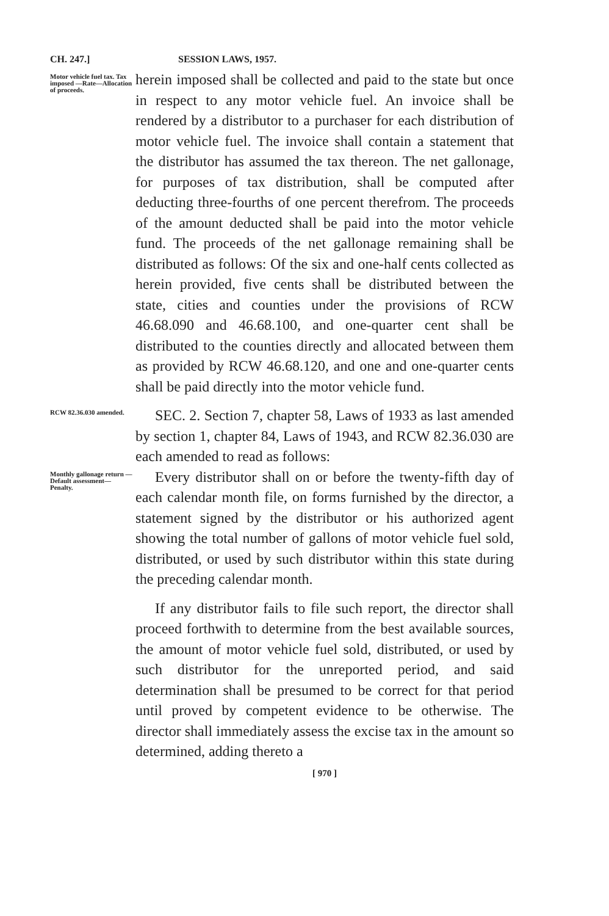CH. 247.] SESSION LAWS, 1957.
Motor vehicle fuel tax. Tax imposed —Rate—Allocation of proceeds.
herein imposed shall be collected and paid to the state but once in respect to any motor vehicle fuel. An invoice shall be rendered by a distributor to a purchaser for each distribution of motor vehicle fuel. The invoice shall contain a statement that the distributor has assumed the tax thereon. The net gallonage, for purposes of tax distribution, shall be computed after deducting three-fourths of one percent therefrom. The proceeds of the amount deducted shall be paid into the motor vehicle fund. The proceeds of the net gallonage remaining shall be distributed as follows: Of the six and one-half cents collected as herein provided, five cents shall be distributed between the state, cities and counties under the provisions of RCW 46.68.090 and 46.68.100, and one-quarter cent shall be distributed to the counties directly and allocated between them as provided by RCW 46.68.120, and one and one-quarter cents shall be paid directly into the motor vehicle fund.
RCW 82.36.030 amended.
SEC. 2. Section 7, chapter 58, Laws of 1933 as last amended by section 1, chapter 84, Laws of 1943, and RCW 82.36.030 are each amended to read as follows:
Monthly gallonage return —Default assessment— Penalty.
Every distributor shall on or before the twenty-fifth day of each calendar month file, on forms furnished by the director, a statement signed by the distributor or his authorized agent showing the total number of gallons of motor vehicle fuel sold, distributed, or used by such distributor within this state during the preceding calendar month.
If any distributor fails to file such report, the director shall proceed forthwith to determine from the best available sources, the amount of motor vehicle fuel sold, distributed, or used by such distributor for the unreported period, and said determination shall be presumed to be correct for that period until proved by competent evidence to be otherwise. The director shall immediately assess the excise tax in the amount so determined, adding thereto a
[ 970 ]